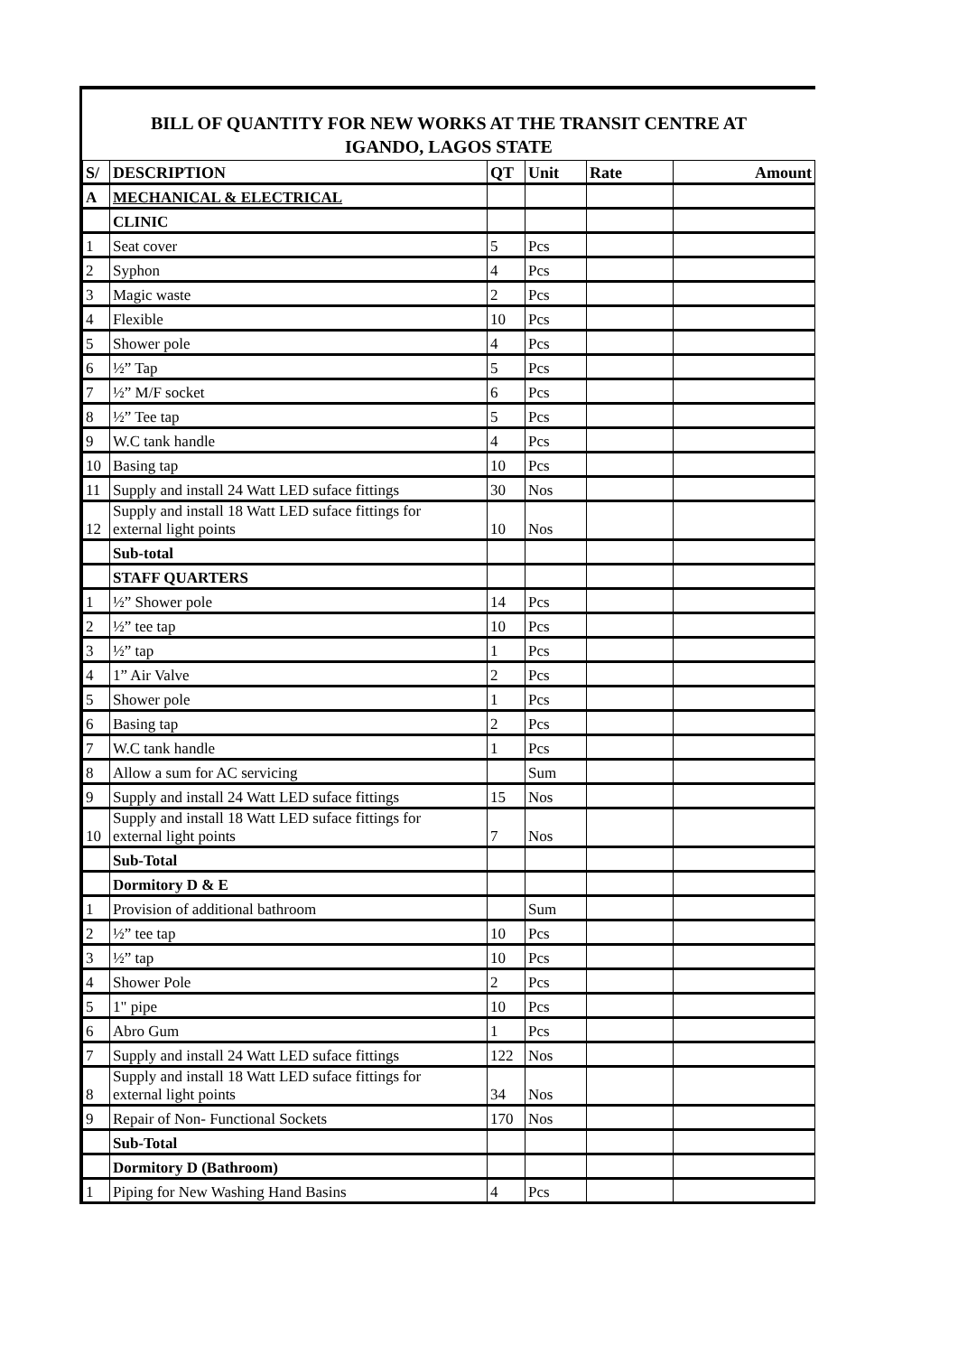BILL OF QUANTITY FOR NEW WORKS AT THE TRANSIT CENTRE AT
IGANDO, LAGOS STATE
| S/ | DESCRIPTION | QT | Unit | Rate | Amount |
| --- | --- | --- | --- | --- | --- |
| A | MECHANICAL & ELECTRICAL | | | | |
| | CLINIC | | | | |
| 1 | Seat cover | 5 | Pcs | | |
| 2 | Syphon | 4 | Pcs | | |
| 3 | Magic waste | 2 | Pcs | | |
| 4 | Flexible | 10 | Pcs | | |
| 5 | Shower pole | 4 | Pcs | | |
| 6 | ½” Tap | 5 | Pcs | | |
| 7 | ½” M/F socket | 6 | Pcs | | |
| 8 | ½” Tee tap | 5 | Pcs | | |
| 9 | W.C tank handle | 4 | Pcs | | |
| 10 | Basing tap | 10 | Pcs | | |
| 11 | Supply and install 24 Watt LED suface fittings | 30 | Nos | | |
| 12 | Supply and install 18 Watt LED suface fittings for external light points | 10 | Nos | | |
| | Sub-total | | | | |
| | STAFF QUARTERS | | | | |
| 1 | ½” Shower pole | 14 | Pcs | | |
| 2 | ½” tee tap | 10 | Pcs | | |
| 3 | ½” tap | 1 | Pcs | | |
| 4 | 1” Air Valve | 2 | Pcs | | |
| 5 | Shower pole | 1 | Pcs | | |
| 6 | Basing tap | 2 | Pcs | | |
| 7 | W.C tank handle | 1 | Pcs | | |
| 8 | Allow a sum for AC servicing | | Sum | | |
| 9 | Supply and install 24 Watt LED suface fittings | 15 | Nos | | |
| 10 | Supply and install 18 Watt LED suface fittings for external light points | 7 | Nos | | |
| | Sub-Total | | | | |
| | Dormitory D & E | | | | |
| 1 | Provision of additional bathroom | | Sum | | |
| 2 | ½” tee tap | 10 | Pcs | | |
| 3 | ½” tap | 10 | Pcs | | |
| 4 | Shower Pole | 2 | Pcs | | |
| 5 | 1" pipe | 10 | Pcs | | |
| 6 | Abro Gum | 1 | Pcs | | |
| 7 | Supply and install 24 Watt LED suface fittings | 122 | Nos | | |
| 8 | Supply and install 18 Watt LED suface fittings for external light points | 34 | Nos | | |
| 9 | Repair of Non- Functional Sockets | 170 | Nos | | |
| | Sub-Total | | | | |
| | Dormitory D (Bathroom) | | | | |
| 1 | Piping for New Washing Hand Basins | 4 | Pcs | | |